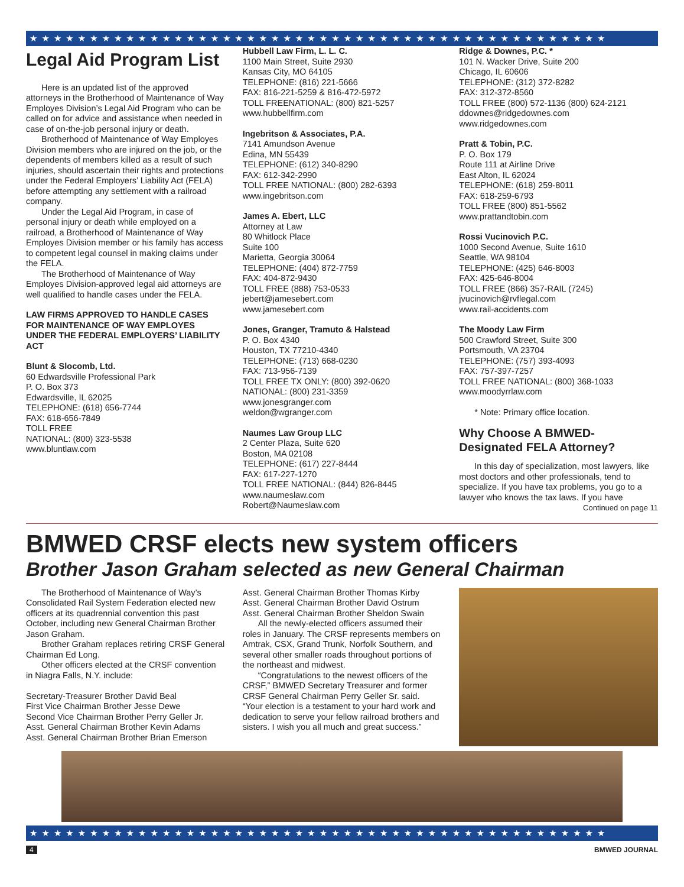★★★★★★★★★★★★★★★★★★★★★★★★★★★★★★★★★★★★★★★★★★★★★★★★
Legal Aid Program List
Here is an updated list of the approved attorneys in the Brotherhood of Maintenance of Way Employes Division’s Legal Aid Program who can be called on for advice and assistance when needed in case of on-the-job personal injury or death.
Brotherhood of Maintenance of Way Employes Division members who are injured on the job, or the dependents of members killed as a result of such injuries, should ascertain their rights and protections under the Federal Employers’ Liability Act (FELA) before attempting any settlement with a railroad company.
Under the Legal Aid Program, in case of personal injury or death while employed on a railroad, a Brotherhood of Maintenance of Way Employes Division member or his family has access to competent legal counsel in making claims under the FELA.
The Brotherhood of Maintenance of Way Employes Division-approved legal aid attorneys are well qualified to handle cases under the FELA.
LAW FIRMS APPROVED TO HANDLE CASES FOR MAINTENANCE OF WAY EMPLOYES UNDER THE FEDERAL EMPLOYERS’ LIABILITY ACT
Blunt & Slocomb, Ltd.
60 Edwardsville Professional Park
P. O. Box 373
Edwardsville, IL 62025
TELEPHONE: (618) 656-7744
FAX: 618-656-7849
TOLL FREE
NATIONAL: (800) 323-5538
www.bluntlaw.com
Hubbell Law Firm, L. L. C.
1100 Main Street, Suite 2930
Kansas City, MO 64105
TELEPHONE: (816) 221-5666
FAX: 816-221-5259 & 816-472-5972
TOLL FREENATIONAL: (800) 821-5257
www.hubbellfirm.com
Ingebritson & Associates, P.A.
7141 Amundson Avenue
Edina, MN 55439
TELEPHONE: (612) 340-8290
FAX: 612-342-2990
TOLL FREE NATIONAL: (800) 282-6393
www.ingebritson.com
James A. Ebert, LLC
Attorney at Law
80 Whitlock Place
Suite 100
Marietta, Georgia 30064
TELEPHONE: (404) 872-7759
FAX: 404-872-9430
TOLL FREE (888) 753-0533
jebert@jamesebert.com
www.jamesebert.com
Jones, Granger, Tramuto & Halstead
P. O. Box 4340
Houston, TX 77210-4340
TELEPHONE: (713) 668-0230
FAX: 713-956-7139
TOLL FREE TX ONLY: (800) 392-0620
NATIONAL: (800) 231-3359
www.jonesgranger.com
weldon@wgranger.com
Naumes Law Group LLC
2 Center Plaza, Suite 620
Boston, MA 02108
TELEPHONE: (617) 227-8444
FAX: 617-227-1270
TOLL FREE NATIONAL: (844) 826-8445
www.naumeslaw.com
Robert@Naumeslaw.com
Ridge & Downes, P.C. *
101 N. Wacker Drive, Suite 200
Chicago, IL 60606
TELEPHONE: (312) 372-8282
FAX: 312-372-8560
TOLL FREE (800) 572-1136 (800) 624-2121
ddownes@ridgedownes.com
www.ridgedownes.com
Pratt & Tobin, P.C.
P. O. Box 179
Route 111 at Airline Drive
East Alton, IL 62024
TELEPHONE: (618) 259-8011
FAX: 618-259-6793
TOLL FREE (800) 851-5562
www.prattandtobin.com
Rossi Vucinovich P.C.
1000 Second Avenue, Suite 1610
Seattle, WA 98104
TELEPHONE: (425) 646-8003
FAX: 425-646-8004
TOLL FREE (866) 357-RAIL (7245)
jvucinovich@rvflegal.com
www.rail-accidents.com
The Moody Law Firm
500 Crawford Street, Suite 300
Portsmouth, VA 23704
TELEPHONE: (757) 393-4093
FAX: 757-397-7257
TOLL FREE NATIONAL: (800) 368-1033
www.moodyrrlaw.com
* Note: Primary office location.
Why Choose A BMWED-Designated FELA Attorney?
In this day of specialization, most lawyers, like most doctors and other professionals, tend to specialize. If you have tax problems, you go to a lawyer who knows the tax laws. If you have
Continued on page 11
BMWED CRSF elects new system officers
Brother Jason Graham selected as new General Chairman
The Brotherhood of Maintenance of Way’s Consolidated Rail System Federation elected new officers at its quadrennial convention this past October, including new General Chairman Brother Jason Graham.
Brother Graham replaces retiring CRSF General Chairman Ed Long.
Other officers elected at the CRSF convention in Niagra Falls, N.Y. include:
Secretary-Treasurer Brother David Beal
First Vice Chairman Brother Jesse Dewe
Second Vice Chairman Brother Perry Geller Jr.
Asst. General Chairman Brother Kevin Adams
Asst. General Chairman Brother Brian Emerson
Asst. General Chairman Brother Thomas Kirby
Asst. General Chairman Brother David Ostrum
Asst. General Chairman Brother Sheldon Swain
All the newly-elected officers assumed their roles in January. The CRSF represents members on Amtrak, CSX, Grand Trunk, Norfolk Southern, and several other smaller roads throughout portions of the northeast and midwest.
“Congratulations to the newest officers of the CRSF,” BMWED Secretary Treasurer and former CRSF General Chairman Perry Geller Sr. said. “Your election is a testament to your hard work and dedication to serve your fellow railroad brothers and sisters. I wish you all much and great success.”
★★★★★★★★★★★★★★★★★★★★★★★★★★★★★★★★★★★★★★★★★★★★★★★★
4 BMWED JOURNAL